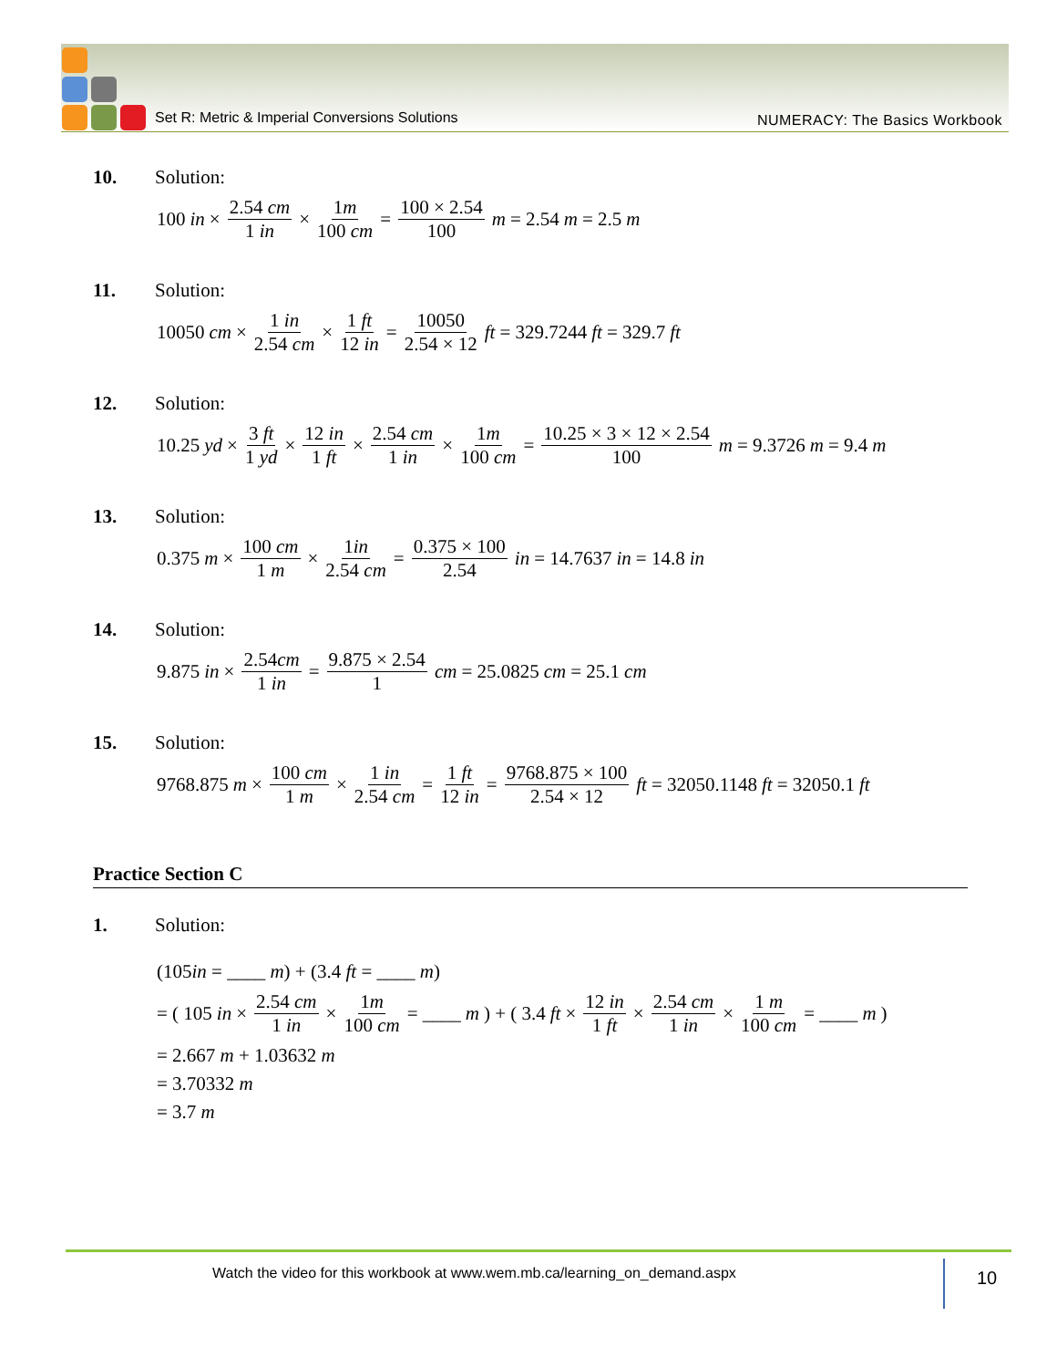Set R: Metric & Imperial Conversions Solutions
NUMERACY: The Basics Workbook
10. Solution:
100 in × 2.54 cm 1 in × 1m 100 cm = 100 × 2.54 100 m = 2.54 m = 2.5 m
11. Solution:
10050 cm × 1 in 2.54 cm × 1 ft 12 in = 10050 2.54 × 12 ft = 329.7244 ft = 329.7 ft
12. Solution:
10.25 yd × 3 ft 1 yd × 12 in 1 ft × 2.54 cm 1 in × 1m 100 cm = 10.25 × 3 × 12 × 2.54 100 m = 9.3726 m = 9.4 m
13. Solution:
0.375 m × 100 cm 1 m × 1in 2.54 cm = 0.375 × 100 2.54 in = 14.7637 in = 14.8 in
14. Solution:
9.875 in × 2.54cm 1 in = 9.875 × 2.54 1 cm = 25.0825 cm = 25.1 cm
15. Solution:
9768.875 m × 100 cm 1 m × 1 in 2.54 cm = 1 ft 12 in = 9768.875 × 100 2.54 × 12 ft = 32050.1148 ft = 32050.1 ft
Practice Section C
1. Solution:
(105in = ____ m) + (3.4 ft = ____ m)
= ( 105 in × 2.54 cm 1 in × 1m 100 cm = ____ m ) + ( 3.4 ft × 12 in 1 ft × 2.54 cm 1 in × 1 m 100 cm = ____ m )
= 2.667 m + 1.03632 m
= 3.70332 m
= 3.7 m
Watch the video for this workbook at www.wem.mb.ca/learning_on_demand.aspx
10